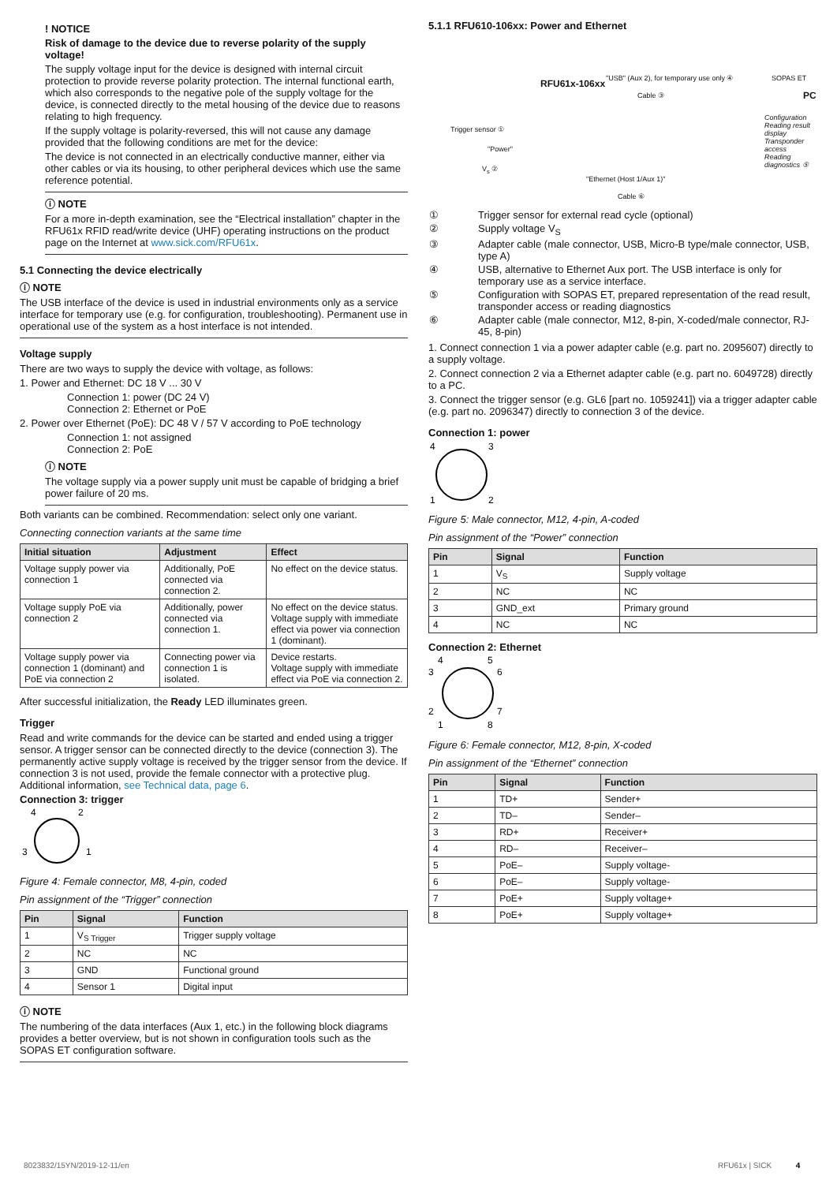! NOTICE
Risk of damage to the device due to reverse polarity of the supply voltage!
The supply voltage input for the device is designed with internal circuit protection to provide reverse polarity protection. The internal functional earth, which also corresponds to the negative pole of the supply voltage for the device, is connected directly to the metal housing of the device due to reasons relating to high frequency.
If the supply voltage is polarity-reversed, this will not cause any damage provided that the following conditions are met for the device:
The device is not connected in an electrically conductive manner, either via other cables or via its housing, to other peripheral devices which use the same reference potential.
ⓘ NOTE
For a more in-depth examination, see the “Electrical installation” chapter in the RFU61x RFID read/write device (UHF) operating instructions on the product page on the Internet at www.sick.com/RFU61x.
5.1 Connecting the device electrically
ⓘ NOTE
The USB interface of the device is used in industrial environments only as a service interface for temporary use (e.g. for configuration, troubleshooting). Permanent use in operational use of the system as a host interface is not intended.
Voltage supply
There are two ways to supply the device with voltage, as follows:
1. Power and Ethernet: DC 18 V ... 30 V
Connection 1: power (DC 24 V)
Connection 2: Ethernet or PoE
2. Power over Ethernet (PoE): DC 48 V / 57 V according to PoE technology
Connection 1: not assigned
Connection 2: PoE
ⓘ NOTE
The voltage supply via a power supply unit must be capable of bridging a brief power failure of 20 ms.
Both variants can be combined. Recommendation: select only one variant.
Connecting connection variants at the same time
| Initial situation | Adjustment | Effect |
| --- | --- | --- |
| Voltage supply power via connection 1 | Additionally, PoE connected via connection 2. | No effect on the device status. |
| Voltage supply PoE via connection 2 | Additionally, power connected via connection 1. | No effect on the device status. Voltage supply with immediate effect via power via connection 1 (dominant). |
| Voltage supply power via connection 1 (dominant) and PoE via connection 2 | Connecting power via connection 1 is isolated. | Device restarts. Voltage supply with immediate effect via PoE via connection 2. |
After successful initialization, the Ready LED illuminates green.
Trigger
Read and write commands for the device can be started and ended using a trigger sensor. A trigger sensor can be connected directly to the device (connection 3). The permanently active supply voltage is received by the trigger sensor from the device. If connection 3 is not used, provide the female connector with a protective plug. Additional information, see Technical data, page 6.
Connection 3: trigger
4
2
3
1
Figure 4: Female connector, M8, 4-pin, coded
Pin assignment of the “Trigger” connection
| Pin | Signal | Function |
| --- | --- | --- |
| 1 | V<sub>S Trigger</sub> | Trigger supply voltage |
| 2 | NC | NC |
| 3 | GND | Functional ground |
| 4 | Sensor 1 | Digital input |
ⓘ NOTE
The numbering of the data interfaces (Aux 1, etc.) in the following block diagrams provides a better overview, but is not shown in configuration tools such as the SOPAS ET configuration software.
5.1.1 RFU610-106xx: Power and Ethernet
RFU61x-106xx "USB" (Aux 2), for temporary use only ④ SOPAS ET
PC Cable ③
Trigger sensor ①
"Power"
V<sub>s</sub> ②
"Ethernet (Host 1/Aux 1)"
Configuration
Reading result display
Transponder access
Reading diagnostics ⑤
Cable ⑥
| ① | Trigger sensor for external read cycle (optional) |
| ② | Supply voltage V<sub>S</sub> |
| ③ | Adapter cable (male connector, USB, Micro-B type/male connector, USB, type A) |
| ④ | USB, alternative to Ethernet Aux port. The USB interface is only for temporary use as a service interface. |
| ⑤ | Configuration with SOPAS ET, prepared representation of the read result, transponder access or reading diagnostics |
| ⑥ | Adapter cable (male connector, M12, 8-pin, X-coded/male connector, RJ-45, 8-pin) |
1. Connect connection 1 via a power adapter cable (e.g. part no. 2095607) directly to a supply voltage.
2. Connect connection 2 via a Ethernet adapter cable (e.g. part no. 6049728) directly to a PC.
3. Connect the trigger sensor (e.g. GL6 [part no. 1059241]) via a trigger adapter cable (e.g. part no. 2096347) directly to connection 3 of the device.
Connection 1: power
4
3
1
2
Figure 5: Male connector, M12, 4-pin, A-coded
Pin assignment of the “Power” connection
| Pin | Signal | Function |
| --- | --- | --- |
| 1 | V<sub>S</sub> | Supply voltage |
| 2 | NC | NC |
| 3 | GND_ext | Primary ground |
| 4 | NC | NC |
Connection 2: Ethernet
4
5
3
6
2
7
1
8
Figure 6: Female connector, M12, 8-pin, X-coded
Pin assignment of the “Ethernet” connection
| Pin | Signal | Function |
| --- | --- | --- |
| 1 | TD+ | Sender+ |
| 2 | TD– | Sender– |
| 3 | RD+ | Receiver+ |
| 4 | RD– | Receiver– |
| 5 | PoE– | Supply voltage- |
| 6 | PoE– | Supply voltage- |
| 7 | PoE+ | Supply voltage+ |
| 8 | PoE+ | Supply voltage+ |
8023832/15YN/2019-12-11/en RFU61x | SICK 4